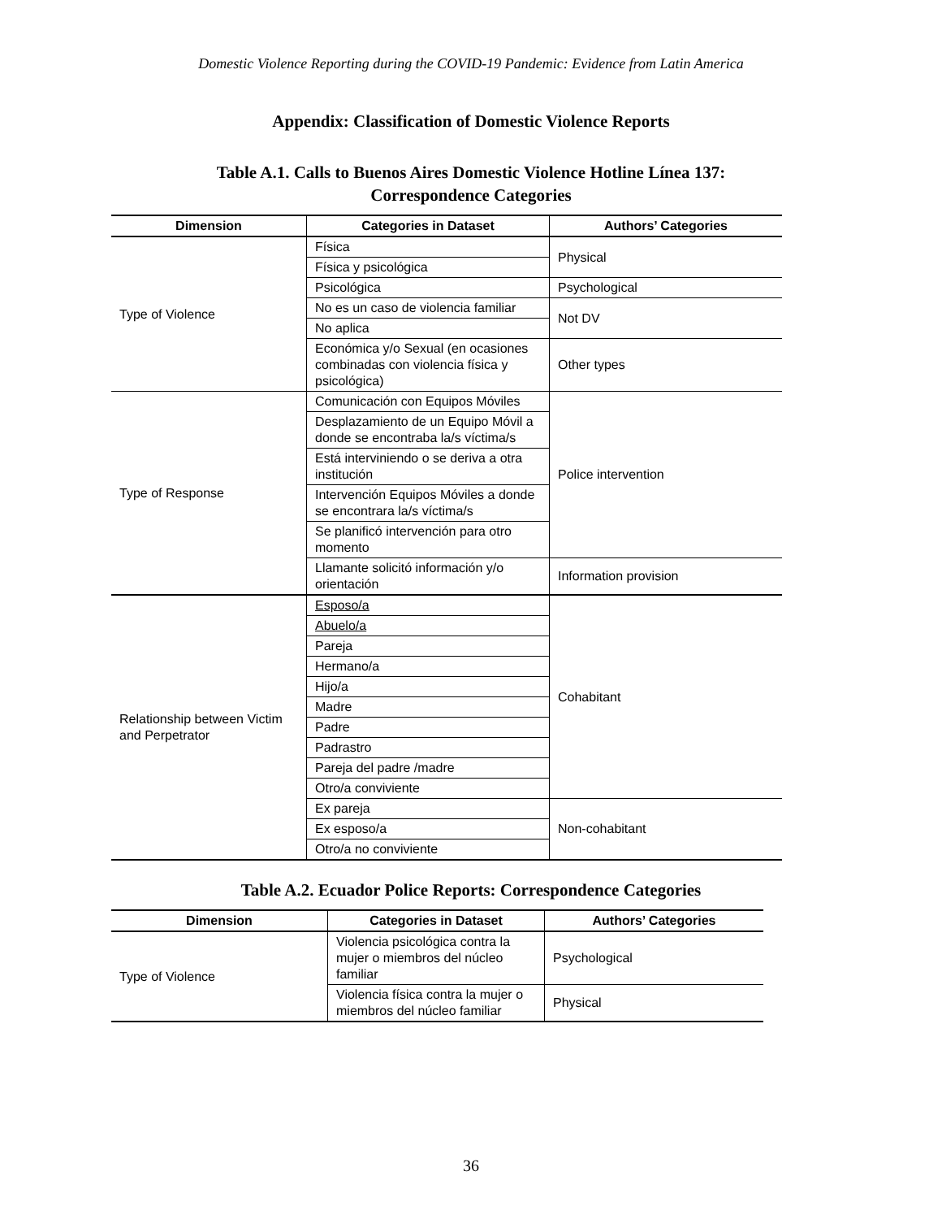Domestic Violence Reporting during the COVID-19 Pandemic: Evidence from Latin America
Appendix: Classification of Domestic Violence Reports
Table A.1. Calls to Buenos Aires Domestic Violence Hotline Línea 137:
Correspondence Categories
| Dimension | Categories in Dataset | Authors’ Categories |
| --- | --- | --- |
| Type of Violence | Física | Physical |
| | Física y psicológica | |
| | Psicológica | Psychological |
| | No es un caso de violencia familiar | Not DV |
| | No aplica | |
| | Económica y/o Sexual (en ocasiones combinadas con violencia física y psicológica) | Other types |
| Type of Response | Comunicación con Equipos Móviles | Police intervention |
| | Desplazamiento de un Equipo Móvil a donde se encontraba la/s víctima/s | |
| | Está interviniendo o se deriva a otra institución | |
| | Intervención Equipos Móviles a donde se encontrara la/s víctima/s | |
| | Se planificó intervención para otro momento | |
| | Llamante solicitó información y/o orientación | Information provision |
| Relationship between Victim and Perpetrator | Esposo/a | Cohabitant |
| | Abuelo/a | |
| | Pareja | |
| | Hermano/a | |
| | Hijo/a | |
| | Madre | |
| | Padre | |
| | Padrastro | |
| | Pareja del padre /madre | |
| | Otro/a conviviente | |
| | Ex pareja | Non-cohabitant |
| | Ex esposo/a | |
| | Otro/a no conviviente | |
Table A.2. Ecuador Police Reports: Correspondence Categories
| Dimension | Categories in Dataset | Authors’ Categories |
| --- | --- | --- |
| Type of Violence | Violencia psicológica contra la mujer o miembros del núcleo familiar | Psychological |
| | Violencia física contra la mujer o miembros del núcleo familiar | Physical |
36